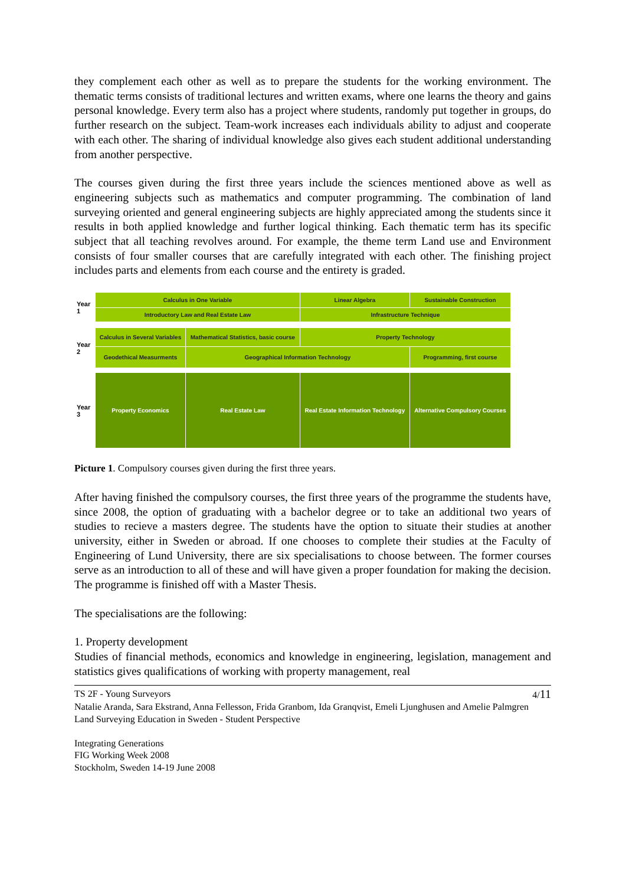they complement each other as well as to prepare the students for the working environment. The thematic terms consists of traditional lectures and written exams, where one learns the theory and gains personal knowledge. Every term also has a project where students, randomly put together in groups, do further research on the subject. Team-work increases each individuals ability to adjust and cooperate with each other. The sharing of individual knowledge also gives each student additional understanding from another perspective.
The courses given during the first three years include the sciences mentioned above as well as engineering subjects such as mathematics and computer programming. The combination of land surveying oriented and general engineering subjects are highly appreciated among the students since it results in both applied knowledge and further logical thinking. Each thematic term has its specific subject that all teaching revolves around. For example, the theme term Land use and Environment consists of four smaller courses that are carefully integrated with each other. The finishing project includes parts and elements from each course and the entirety is graded.
| Year 1 | Calculus in One Variable | | Linear Algebra | Sustainable Construction |
| | Introductory Law and Real Estate Law | | Infrastructure Technique | |
| Year 2 | Calculus in Several Variables | Mathematical Statistics, basic course | Property Technology | |
| | Geodethical Measurments | Geographical Information Technology | | Programming, first course |
| Year 3 | Property Economics | Real Estate Law | Real Estate Information Technology | Alternative Compulsory Courses |
Picture 1. Compulsory courses given during the first three years.
After having finished the compulsory courses, the first three years of the programme the students have, since 2008, the option of graduating with a bachelor degree or to take an additional two years of studies to recieve a masters degree. The students have the option to situate their studies at another university, either in Sweden or abroad. If one chooses to complete their studies at the Faculty of Engineering of Lund University, there are six specialisations to choose between. The former courses serve as an introduction to all of these and will have given a proper foundation for making the decision. The programme is finished off with a Master Thesis.
The specialisations are the following:
1. Property development
Studies of financial methods, economics and knowledge in engineering, legislation, management and statistics gives qualifications of working with property management, real
TS 2F - Young Surveyors 4/11
Natalie Aranda, Sara Ekstrand, Anna Fellesson, Frida Granbom, Ida Granqvist, Emeli Ljunghusen and Amelie Palmgren
Land Surveying Education in Sweden - Student Perspective
Integrating Generations
FIG Working Week 2008
Stockholm, Sweden 14-19 June 2008